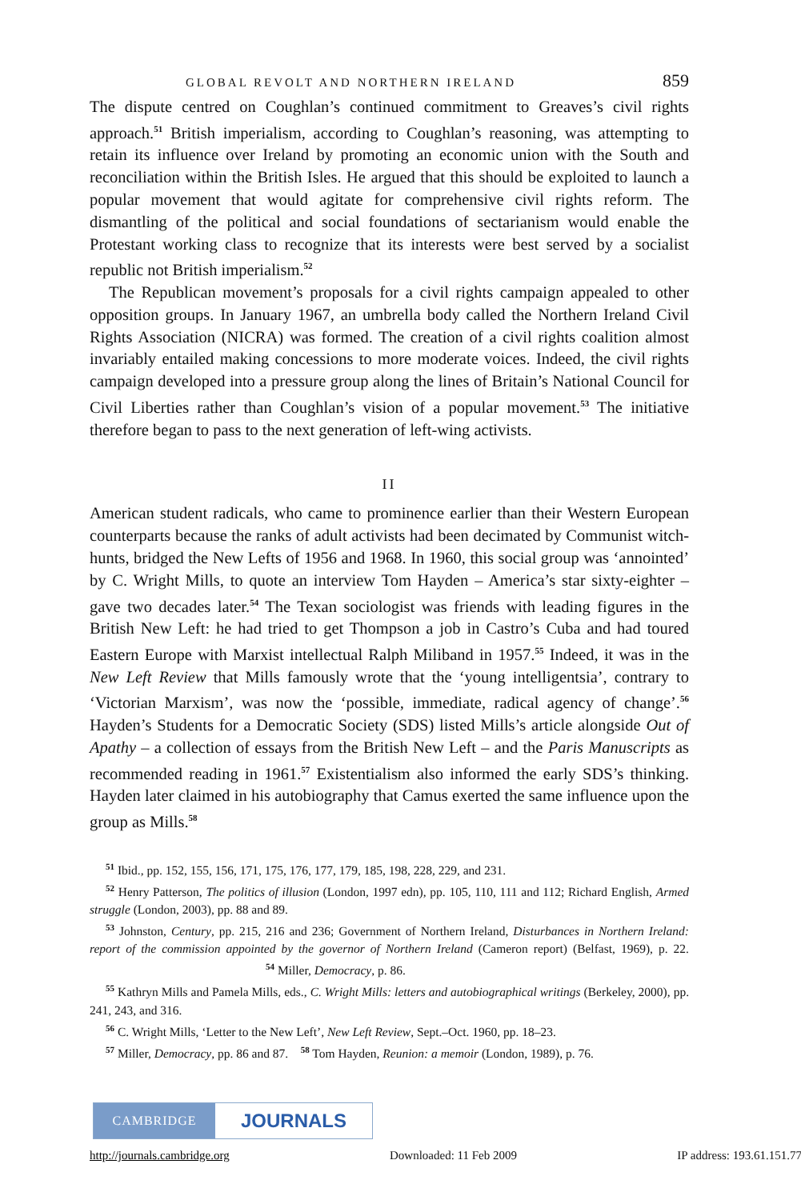GLOBAL REVOLT AND NORTHERN IRELAND 859
The dispute centred on Coughlan’s continued commitment to Greaves’s civil rights approach.<sup>51</sup> British imperialism, according to Coughlan’s reasoning, was attempting to retain its influence over Ireland by promoting an economic union with the South and reconciliation within the British Isles. He argued that this should be exploited to launch a popular movement that would agitate for comprehensive civil rights reform. The dismantling of the political and social foundations of sectarianism would enable the Protestant working class to recognize that its interests were best served by a socialist republic not British imperialism.<sup>52</sup>
The Republican movement’s proposals for a civil rights campaign appealed to other opposition groups. In January 1967, an umbrella body called the Northern Ireland Civil Rights Association (NICRA) was formed. The creation of a civil rights coalition almost invariably entailed making concessions to more moderate voices. Indeed, the civil rights campaign developed into a pressure group along the lines of Britain’s National Council for Civil Liberties rather than Coughlan’s vision of a popular movement.<sup>53</sup> The initiative therefore began to pass to the next generation of left-wing activists.
II
American student radicals, who came to prominence earlier than their Western European counterparts because the ranks of adult activists had been decimated by Communist witch-hunts, bridged the New Lefts of 1956 and 1968. In 1960, this social group was ‘annointed’ by C. Wright Mills, to quote an interview Tom Hayden – America’s star sixty-eighter – gave two decades later.<sup>54</sup> The Texan sociologist was friends with leading figures in the British New Left: he had tried to get Thompson a job in Castro’s Cuba and had toured Eastern Europe with Marxist intellectual Ralph Miliband in 1957.<sup>55</sup> Indeed, it was in the New Left Review that Mills famously wrote that the ‘young intelligentsia’, contrary to ‘Victorian Marxism’, was now the ‘possible, immediate, radical agency of change’.<sup>56</sup> Hayden’s Students for a Democratic Society (SDS) listed Mills’s article alongside Out of Apathy – a collection of essays from the British New Left – and the Paris Manuscripts as recommended reading in 1961.<sup>57</sup> Existentialism also informed the early SDS’s thinking. Hayden later claimed in his autobiography that Camus exerted the same influence upon the group as Mills.<sup>58</sup>
<sup>51</sup> Ibid., pp. 152, 155, 156, 171, 175, 176, 177, 179, 185, 198, 228, 229, and 231.
<sup>52</sup> Henry Patterson, The politics of illusion (London, 1997 edn), pp. 105, 110, 111 and 112; Richard English, Armed struggle (London, 2003), pp. 88 and 89.
<sup>53</sup> Johnston, Century, pp. 215, 216 and 236; Government of Northern Ireland, Disturbances in Northern Ireland: report of the commission appointed by the governor of Northern Ireland (Cameron report) (Belfast, 1969), p. 22. <sup>54</sup> Miller, Democracy, p. 86.
<sup>55</sup> Kathryn Mills and Pamela Mills, eds., C. Wright Mills: letters and autobiographical writings (Berkeley, 2000), pp. 241, 243, and 316.
<sup>56</sup> C. Wright Mills, ‘Letter to the New Left’, New Left Review, Sept.–Oct. 1960, pp. 18–23.
<sup>57</sup> Miller, Democracy, pp. 86 and 87. <sup>58</sup> Tom Hayden, Reunion: a memoir (London, 1989), p. 76.
CAMBRIDGE
JOURNALS
http://journals.cambridge.org Downloaded: 11 Feb 2009 IP address: 193.61.151.77